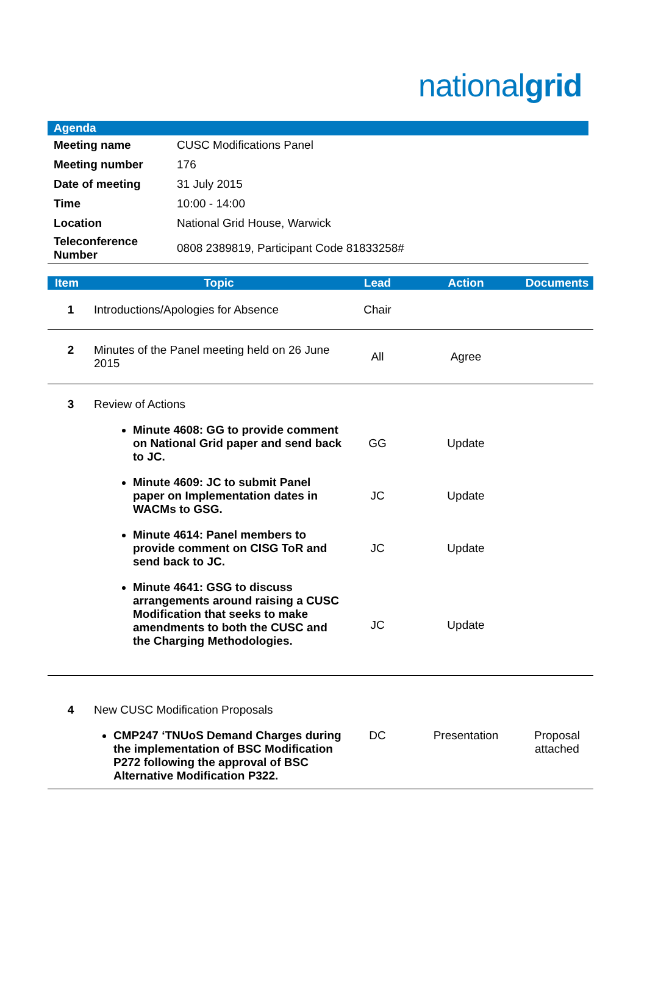nationalgrid
| Agenda | |
| Meeting name | CUSC Modifications Panel |
| Meeting number | 176 |
| Date of meeting | 31 July 2015 |
| Time | 10:00 - 14:00 |
| Location | National Grid House, Warwick |
| Teleconference Number | 0808 2389819, Participant Code 81833258# |
| Item | Topic | Lead | Action | Documents |
| --- | --- | --- | --- | --- |
| 1 | Introductions/Apologies for Absence | Chair | | |
| 2 | Minutes of the Panel meeting held on 26 June 2015 | All | Agree | |
| 3 | Review of Actions | | | |
| | Minute 4608: GG to provide comment on National Grid paper and send back to JC. | GG | Update | |
| | Minute 4609: JC to submit Panel paper on Implementation dates in WACMs to GSG. | JC | Update | |
| | Minute 4614: Panel members to provide comment on CISG ToR and send back to JC. | JC | Update | |
| | Minute 4641: GSG to discuss arrangements around raising a CUSC Modification that seeks to make amendments to both the CUSC and the Charging Methodologies. | JC | Update | |
| 4 | New CUSC Modification Proposals | | | |
| | CMP247 ‘TNUoS Demand Charges during the implementation of BSC Modification P272 following the approval of BSC Alternative Modification P322. | DC | Presentation | Proposal attached |